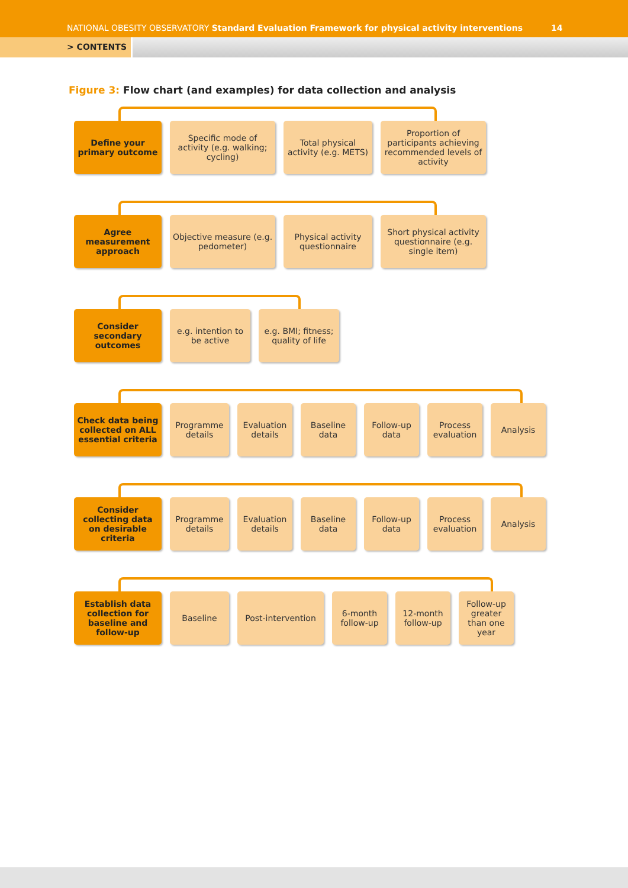NATIONAL OBESITY OBSERVATORY Standard Evaluation Framework for physical activity interventions
14
> CONTENTS
Figure 3: Flow chart (and examples) for data collection and analysis
Define your primary outcome
Specific mode of activity (e.g. walking; cycling)
Total physical activity (e.g. METS)
Proportion of participants achieving recommended levels of activity
Agree measurement approach
Objective measure (e.g. pedometer)
Physical activity questionnaire
Short physical activity questionnaire (e.g. single item)
Consider secondary outcomes
e.g. intention to be active
e.g. BMI; fitness; quality of life
Check data being collected on ALL essential criteria
Programme details
Evaluation details
Baseline data
Follow-up data
Process evaluation
Analysis
Consider collecting data on desirable criteria
Programme details
Evaluation details
Baseline data
Follow-up data
Process evaluation
Analysis
Establish data collection for baseline and follow-up
Baseline Post-intervention 6-month follow-up
12-month follow-up
Follow-up greater than one year